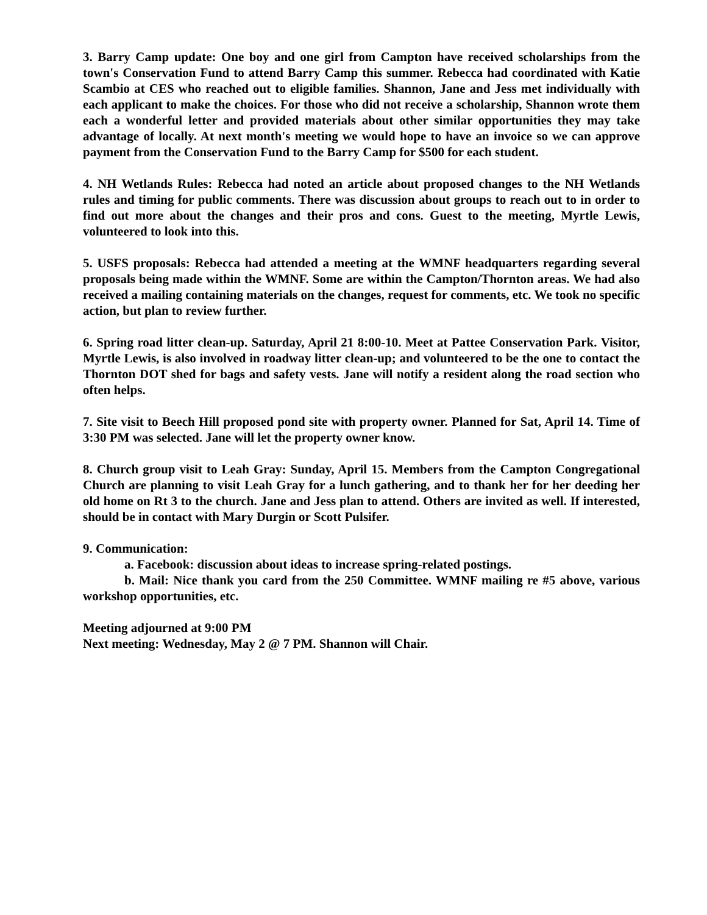3. Barry Camp update: One boy and one girl from Campton have received scholarships from the town's Conservation Fund to attend Barry Camp this summer. Rebecca had coordinated with Katie Scambio at CES who reached out to eligible families. Shannon, Jane and Jess met individually with each applicant to make the choices. For those who did not receive a scholarship, Shannon wrote them each a wonderful letter and provided materials about other similar opportunities they may take advantage of locally. At next month's meeting we would hope to have an invoice so we can approve payment from the Conservation Fund to the Barry Camp for $500 for each student.
4. NH Wetlands Rules: Rebecca had noted an article about proposed changes to the NH Wetlands rules and timing for public comments. There was discussion about groups to reach out to in order to find out more about the changes and their pros and cons. Guest to the meeting, Myrtle Lewis, volunteered to look into this.
5. USFS proposals: Rebecca had attended a meeting at the WMNF headquarters regarding several proposals being made within the WMNF. Some are within the Campton/Thornton areas. We had also received a mailing containing materials on the changes, request for comments, etc. We took no specific action, but plan to review further.
6. Spring road litter clean-up. Saturday, April 21 8:00-10. Meet at Pattee Conservation Park. Visitor, Myrtle Lewis, is also involved in roadway litter clean-up; and volunteered to be the one to contact the Thornton DOT shed for bags and safety vests. Jane will notify a resident along the road section who often helps.
7. Site visit to Beech Hill proposed pond site with property owner. Planned for Sat, April 14. Time of 3:30 PM was selected. Jane will let the property owner know.
8. Church group visit to Leah Gray: Sunday, April 15. Members from the Campton Congregational Church are planning to visit Leah Gray for a lunch gathering, and to thank her for her deeding her old home on Rt 3 to the church. Jane and Jess plan to attend. Others are invited as well. If interested, should be in contact with Mary Durgin or Scott Pulsifer.
9. Communication:
a. Facebook: discussion about ideas to increase spring-related postings.
b. Mail: Nice thank you card from the 250 Committee. WMNF mailing re #5 above, various workshop opportunities, etc.
Meeting adjourned at 9:00 PM
Next meeting: Wednesday, May 2 @ 7 PM. Shannon will Chair.